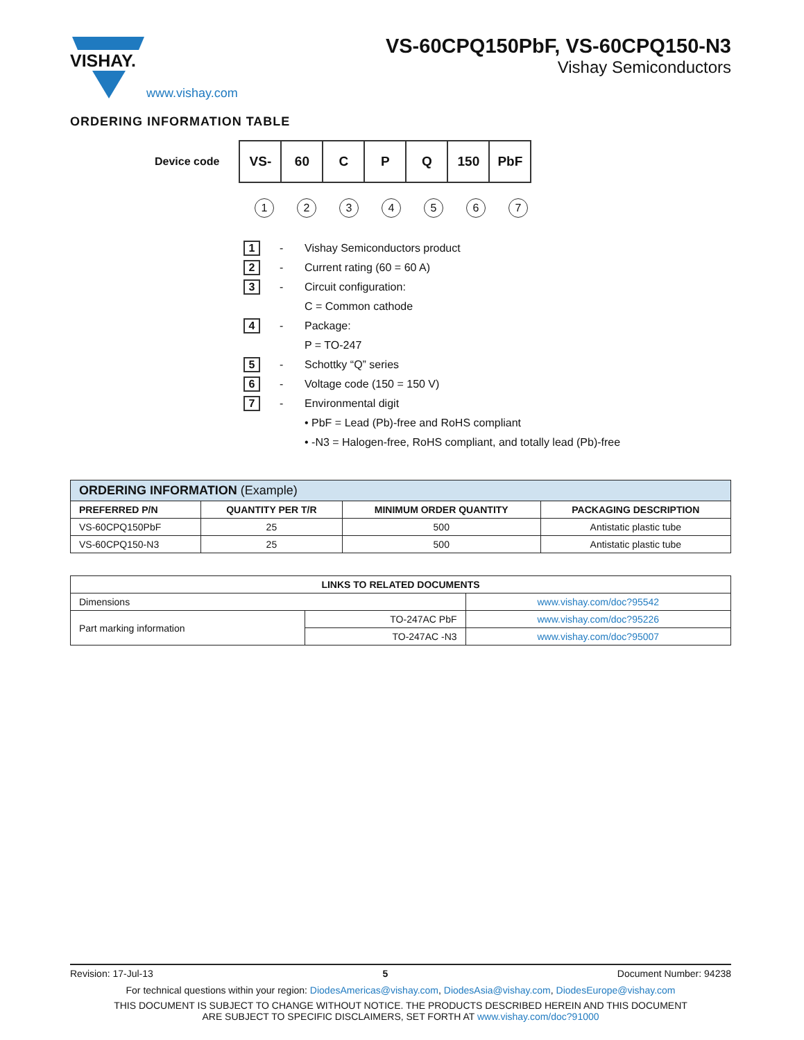VISHAY.
www.vishay.com
VS-60CPQ150PbF, VS-60CPQ150-N3
Vishay Semiconductors
ORDERING INFORMATION TABLE
Device code
| VS- | 60 | C | P | Q | 150 | PbF |
1234567
1 - Vishay Semiconductors product
2 - Current rating (60 = 60 A)
3 - Circuit configuration:
C = Common cathode
4 - Package:
P = TO-247
5 - Schottky “Q” series
6 - Voltage code (150 = 150 V)
7 - Environmental digit
• PbF = Lead (Pb)-free and RoHS compliant
• -N3 = Halogen-free, RoHS compliant, and totally lead (Pb)-free
| ORDERING INFORMATION (Example) | | | |
| PREFERRED P/N | QUANTITY PER T/R | MINIMUM ORDER QUANTITY | PACKAGING DESCRIPTION |
| VS-60CPQ150PbF | 25 | 500 | Antistatic plastic tube |
| VS-60CPQ150-N3 | 25 | 500 | Antistatic plastic tube |
| LINKS TO RELATED DOCUMENTS | | |
| --- | --- | --- |
| Dimensions | | www.vishay.com/doc?95542 |
| Part marking information | TO-247AC PbF | www.vishay.com/doc?95226 |
| | TO-247AC -N3 | www.vishay.com/doc?95007 |
Revision: 17-Jul-13 5 Document Number: 94238
For technical questions within your region: DiodesAmericas@vishay.com, DiodesAsia@vishay.com, DiodesEurope@vishay.com
THIS DOCUMENT IS SUBJECT TO CHANGE WITHOUT NOTICE. THE PRODUCTS DESCRIBED HEREIN AND THIS DOCUMENT
ARE SUBJECT TO SPECIFIC DISCLAIMERS, SET FORTH AT www.vishay.com/doc?91000